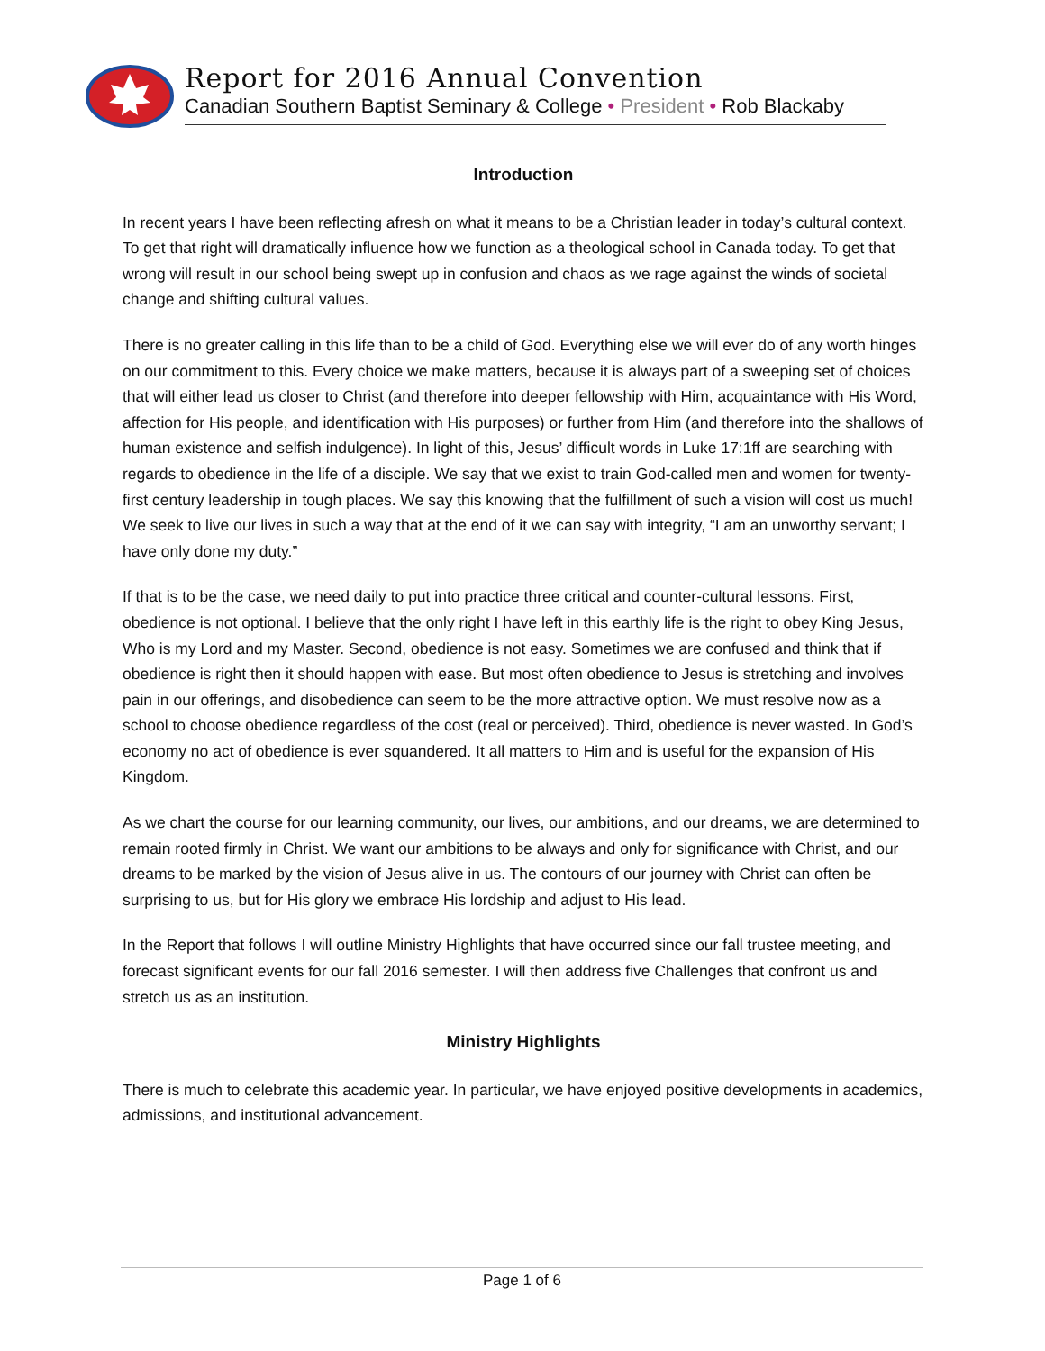Report for 2016 Annual Convention
Canadian Southern Baptist Seminary & College • President • Rob Blackaby
Introduction
In recent years I have been reflecting afresh on what it means to be a Christian leader in today’s cultural context. To get that right will dramatically influence how we function as a theological school in Canada today. To get that wrong will result in our school being swept up in confusion and chaos as we rage against the winds of societal change and shifting cultural values.
There is no greater calling in this life than to be a child of God. Everything else we will ever do of any worth hinges on our commitment to this. Every choice we make matters, because it is always part of a sweeping set of choices that will either lead us closer to Christ (and therefore into deeper fellowship with Him, acquaintance with His Word, affection for His people, and identification with His purposes) or further from Him (and therefore into the shallows of human existence and selfish indulgence). In light of this, Jesus’ difficult words in Luke 17:1ff are searching with regards to obedience in the life of a disciple. We say that we exist to train God-called men and women for twenty-first century leadership in tough places. We say this knowing that the fulfillment of such a vision will cost us much! We seek to live our lives in such a way that at the end of it we can say with integrity, “I am an unworthy servant; I have only done my duty.”
If that is to be the case, we need daily to put into practice three critical and counter-cultural lessons. First, obedience is not optional. I believe that the only right I have left in this earthly life is the right to obey King Jesus, Who is my Lord and my Master. Second, obedience is not easy. Sometimes we are confused and think that if obedience is right then it should happen with ease. But most often obedience to Jesus is stretching and involves pain in our offerings, and disobedience can seem to be the more attractive option. We must resolve now as a school to choose obedience regardless of the cost (real or perceived). Third, obedience is never wasted. In God’s economy no act of obedience is ever squandered. It all matters to Him and is useful for the expansion of His Kingdom.
As we chart the course for our learning community, our lives, our ambitions, and our dreams, we are determined to remain rooted firmly in Christ. We want our ambitions to be always and only for significance with Christ, and our dreams to be marked by the vision of Jesus alive in us. The contours of our journey with Christ can often be surprising to us, but for His glory we embrace His lordship and adjust to His lead.
In the Report that follows I will outline Ministry Highlights that have occurred since our fall trustee meeting, and forecast significant events for our fall 2016 semester. I will then address five Challenges that confront us and stretch us as an institution.
Ministry Highlights
There is much to celebrate this academic year. In particular, we have enjoyed positive developments in academics, admissions, and institutional advancement.
Page 1 of 6